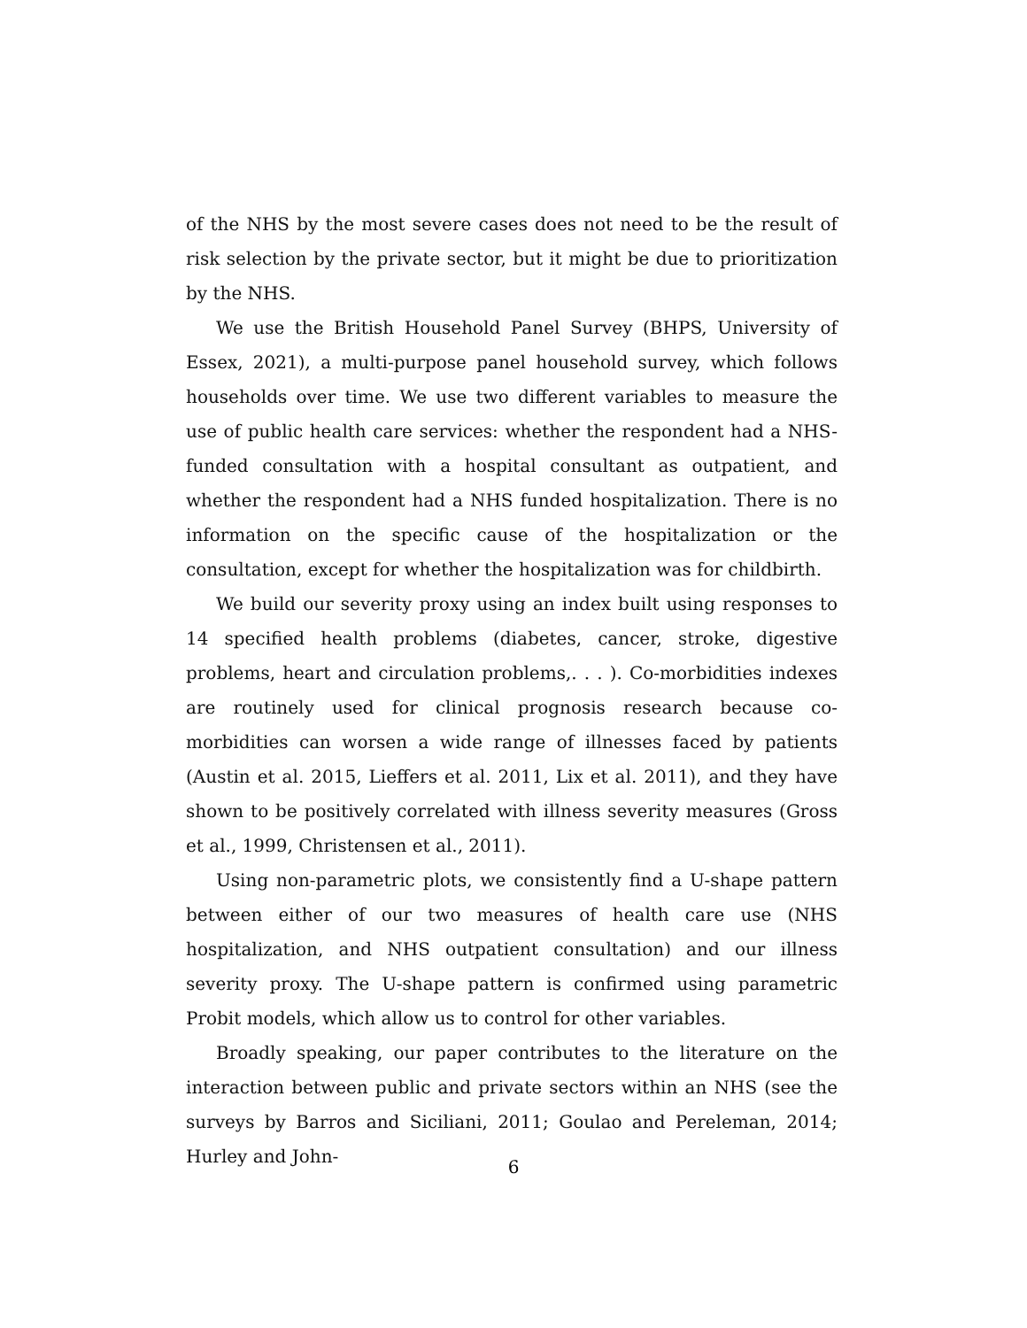of the NHS by the most severe cases does not need to be the result of risk selection by the private sector, but it might be due to prioritization by the NHS.
We use the British Household Panel Survey (BHPS, University of Essex, 2021), a multi-purpose panel household survey, which follows households over time. We use two different variables to measure the use of public health care services: whether the respondent had a NHS-funded consultation with a hospital consultant as outpatient, and whether the respondent had a NHS funded hospitalization. There is no information on the specific cause of the hospitalization or the consultation, except for whether the hospitalization was for childbirth.
We build our severity proxy using an index built using responses to 14 specified health problems (diabetes, cancer, stroke, digestive problems, heart and circulation problems,. . . ). Co-morbidities indexes are routinely used for clinical prognosis research because co-morbidities can worsen a wide range of illnesses faced by patients (Austin et al. 2015, Lieffers et al. 2011, Lix et al. 2011), and they have shown to be positively correlated with illness severity measures (Gross et al., 1999, Christensen et al., 2011).
Using non-parametric plots, we consistently find a U-shape pattern between either of our two measures of health care use (NHS hospitalization, and NHS outpatient consultation) and our illness severity proxy. The U-shape pattern is confirmed using parametric Probit models, which allow us to control for other variables.
Broadly speaking, our paper contributes to the literature on the interaction between public and private sectors within an NHS (see the surveys by Barros and Siciliani, 2011; Goulao and Pereleman, 2014; Hurley and John-
6